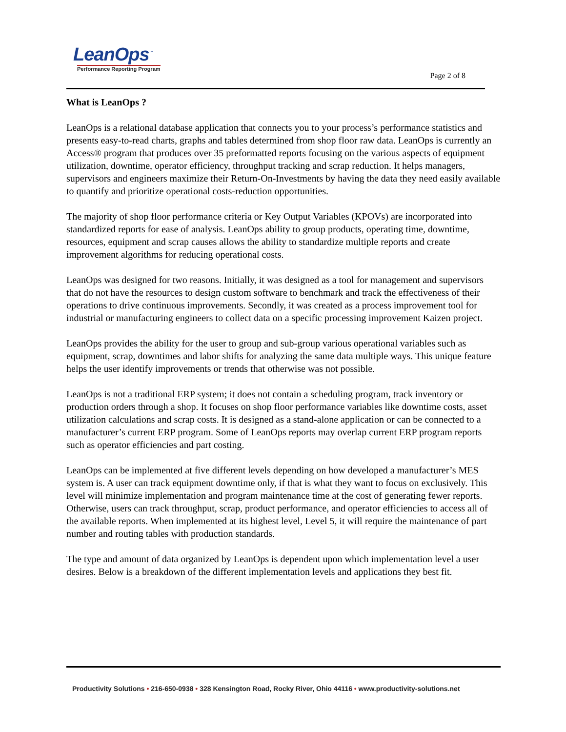LeanOps<sup>™</sup>
Performance Reporting Program
Page 2 of 8
What is LeanOps ?
LeanOps is a relational database application that connects you to your process’s performance statistics and presents easy-to-read charts, graphs and tables determined from shop floor raw data. LeanOps is currently an Access® program that produces over 35 preformatted reports focusing on the various aspects of equipment utilization, downtime, operator efficiency, throughput tracking and scrap reduction. It helps managers, supervisors and engineers maximize their Return-On-Investments by having the data they need easily available to quantify and prioritize operational costs-reduction opportunities.
The majority of shop floor performance criteria or Key Output Variables (KPOVs) are incorporated into standardized reports for ease of analysis. LeanOps ability to group products, operating time, downtime, resources, equipment and scrap causes allows the ability to standardize multiple reports and create improvement algorithms for reducing operational costs.
LeanOps was designed for two reasons. Initially, it was designed as a tool for management and supervisors that do not have the resources to design custom software to benchmark and track the effectiveness of their operations to drive continuous improvements. Secondly, it was created as a process improvement tool for industrial or manufacturing engineers to collect data on a specific processing improvement Kaizen project.
LeanOps provides the ability for the user to group and sub-group various operational variables such as equipment, scrap, downtimes and labor shifts for analyzing the same data multiple ways. This unique feature helps the user identify improvements or trends that otherwise was not possible.
LeanOps is not a traditional ERP system; it does not contain a scheduling program, track inventory or production orders through a shop. It focuses on shop floor performance variables like downtime costs, asset utilization calculations and scrap costs. It is designed as a stand-alone application or can be connected to a manufacturer’s current ERP program. Some of LeanOps reports may overlap current ERP program reports such as operator efficiencies and part costing.
LeanOps can be implemented at five different levels depending on how developed a manufacturer’s MES system is. A user can track equipment downtime only, if that is what they want to focus on exclusively. This level will minimize implementation and program maintenance time at the cost of generating fewer reports. Otherwise, users can track throughput, scrap, product performance, and operator efficiencies to access all of the available reports. When implemented at its highest level, Level 5, it will require the maintenance of part number and routing tables with production standards.
The type and amount of data organized by LeanOps is dependent upon which implementation level a user desires. Below is a breakdown of the different implementation levels and applications they best fit.
Productivity Solutions • 216-650-0938 • 328 Kensington Road, Rocky River, Ohio 44116 • www.productivity-solutions.net